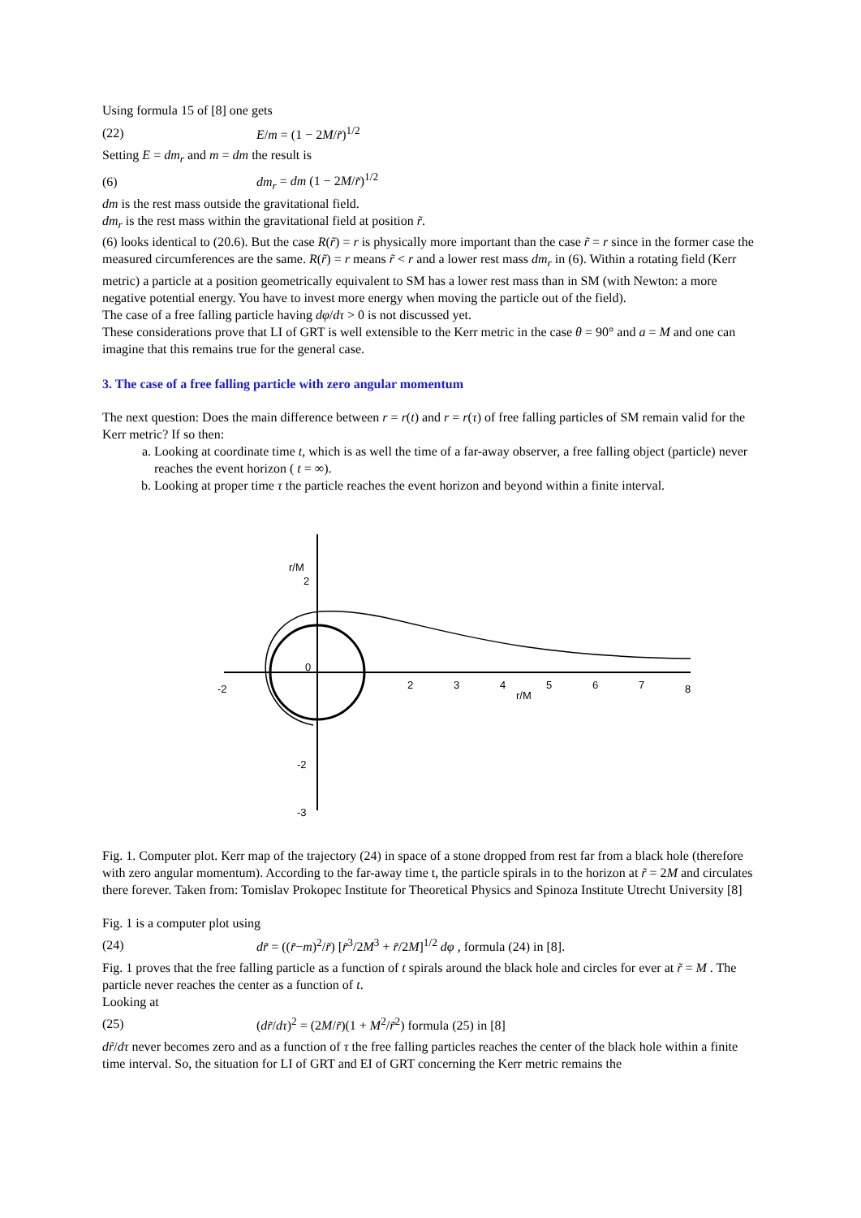Using formula 15 of [8] one gets
(22) E/m = (1 − 2M/r̃)<sup>1/2</sup>
Setting E = dm<sub>r</sub> and m = dm the result is
(6) dm<sub>r</sub> = dm (1 − 2M/r̃)<sup>1/2</sup>
dm is the rest mass outside the gravitational field.
dm<sub>r</sub> is the rest mass within the gravitational field at position r̃.
(6) looks identical to (20.6). But the case R(r̃) = r is physically more important than the case r̃ = r since in the former case the measured circumferences are the same. R(r̃) = r means r̃ < r and a lower rest mass dm<sub>r</sub> in (6). Within a rotating field (Kerr metric) a particle at a position geometrically equivalent to SM has a lower rest mass than in SM (with Newton: a more negative potential energy. You have to invest more energy when moving the particle out of the field).
The case of a free falling particle having dφ/dτ > 0 is not discussed yet.
These considerations prove that LI of GRT is well extensible to the Kerr metric in the case θ = 90° and a = M and one can imagine that this remains true for the general case.
3. The case of a free falling particle with zero angular momentum
The next question: Does the main difference between r = r(t) and r = r(τ) of free falling particles of SM remain valid for the Kerr metric? If so then:
a. Looking at coordinate time t, which is as well the time of a far-away observer, a free falling object (particle) never reaches the event horizon ( t = ∞).
b. Looking at proper time τ the particle reaches the event horizon and beyond within a finite interval.
-2
0
2
3
4
5
6
7
8
r/M
r/M
2
-2
-3
Fig. 1. Computer plot. Kerr map of the trajectory (24) in space of a stone dropped from rest far from a black hole (therefore with zero angular momentum). According to the far-away time t, the particle spirals in to the horizon at r̃ = 2M and circulates there forever. Taken from: Tomislav Prokopec Institute for Theoretical Physics and Spinoza Institute Utrecht University [8]
Fig. 1 is a computer plot using
(24) dr̃ = ((r̃−m)<sup>2</sup>/r̃) [r̃<sup>3</sup>/2M<sup>3</sup> + r̃/2M]<sup>1/2</sup> dφ , formula (24) in [8].
Fig. 1 proves that the free falling particle as a function of t spirals around the black hole and circles for ever at r̃ = M . The particle never reaches the center as a function of t.
Looking at
(25) (dr̃/dτ)<sup>2</sup> = (2M/r̃)(1 + M<sup>2</sup>/r̃<sup>2</sup>) formula (25) in [8]
dr̃/dτ never becomes zero and as a function of τ the free falling particles reaches the center of the black hole within a finite time interval. So, the situation for LI of GRT and EI of GRT concerning the Kerr metric remains the